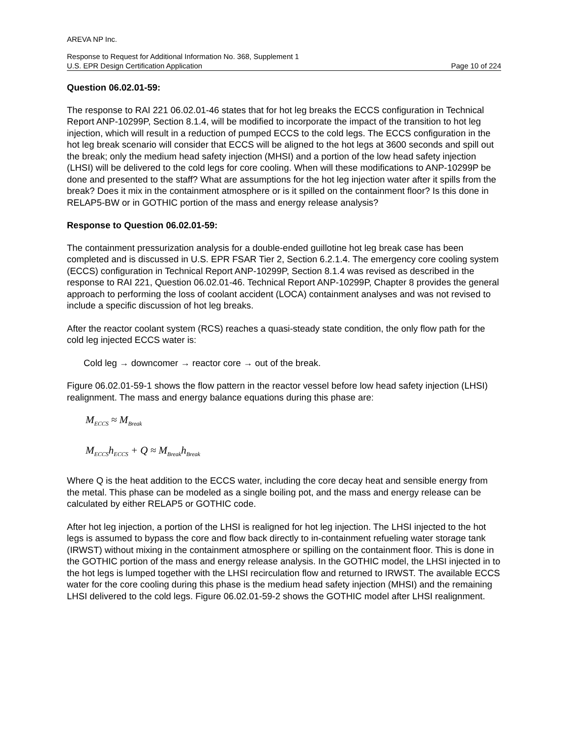AREVA NP Inc.
Response to Request for Additional Information No. 368, Supplement 1
U.S. EPR Design Certification Application Page 10 of 224
Question 06.02.01-59:
The response to RAI 221 06.02.01-46 states that for hot leg breaks the ECCS configuration in Technical Report ANP-10299P, Section 8.1.4, will be modified to incorporate the impact of the transition to hot leg injection, which will result in a reduction of pumped ECCS to the cold legs. The ECCS configuration in the hot leg break scenario will consider that ECCS will be aligned to the hot legs at 3600 seconds and spill out the break; only the medium head safety injection (MHSI) and a portion of the low head safety injection (LHSI) will be delivered to the cold legs for core cooling. When will these modifications to ANP-10299P be done and presented to the staff? What are assumptions for the hot leg injection water after it spills from the break? Does it mix in the containment atmosphere or is it spilled on the containment floor? Is this done in RELAP5-BW or in GOTHIC portion of the mass and energy release analysis?
Response to Question 06.02.01-59:
The containment pressurization analysis for a double-ended guillotine hot leg break case has been completed and is discussed in U.S. EPR FSAR Tier 2, Section 6.2.1.4. The emergency core cooling system (ECCS) configuration in Technical Report ANP-10299P, Section 8.1.4 was revised as described in the response to RAI 221, Question 06.02.01-46. Technical Report ANP-10299P, Chapter 8 provides the general approach to performing the loss of coolant accident (LOCA) containment analyses and was not revised to include a specific discussion of hot leg breaks.
After the reactor coolant system (RCS) reaches a quasi-steady state condition, the only flow path for the cold leg injected ECCS water is:
Cold leg → downcomer → reactor core → out of the break.
Figure 06.02.01-59-1 shows the flow pattern in the reactor vessel before low head safety injection (LHSI) realignment. The mass and energy balance equations during this phase are:
M<sub>ECCS</sub> ≈ M<sub>Break</sub>
M<sub>ECCS</sub>h<sub>ECCS</sub> + Q ≈ M<sub>Break</sub>h<sub>Break</sub>
Where Q is the heat addition to the ECCS water, including the core decay heat and sensible energy from the metal. This phase can be modeled as a single boiling pot, and the mass and energy release can be calculated by either RELAP5 or GOTHIC code.
After hot leg injection, a portion of the LHSI is realigned for hot leg injection. The LHSI injected to the hot legs is assumed to bypass the core and flow back directly to in-containment refueling water storage tank (IRWST) without mixing in the containment atmosphere or spilling on the containment floor. This is done in the GOTHIC portion of the mass and energy release analysis. In the GOTHIC model, the LHSI injected in to the hot legs is lumped together with the LHSI recirculation flow and returned to IRWST. The available ECCS water for the core cooling during this phase is the medium head safety injection (MHSI) and the remaining LHSI delivered to the cold legs. Figure 06.02.01-59-2 shows the GOTHIC model after LHSI realignment.